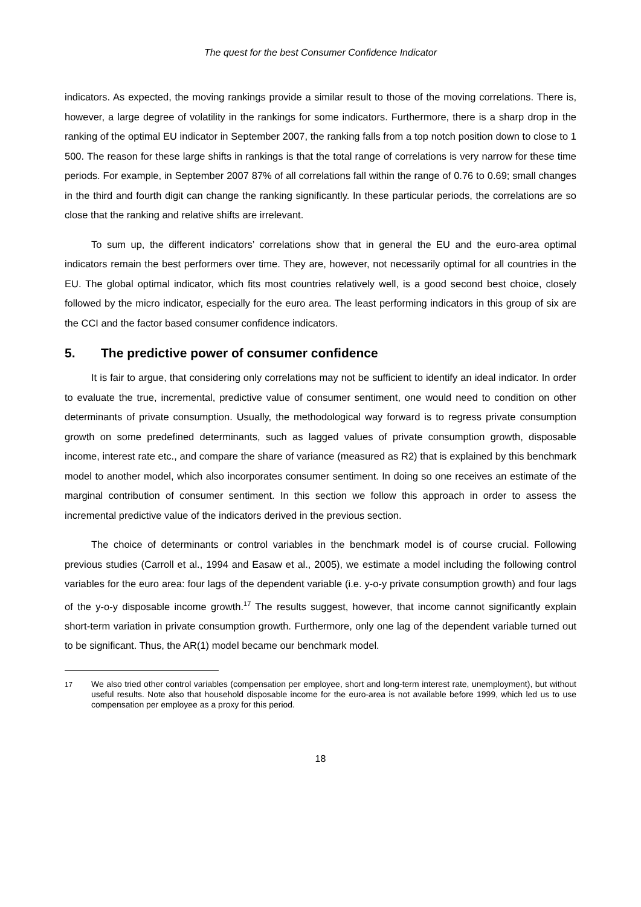The quest for the best Consumer Confidence Indicator
indicators. As expected, the moving rankings provide a similar result to those of the moving correlations. There is, however, a large degree of volatility in the rankings for some indicators. Furthermore, there is a sharp drop in the ranking of the optimal EU indicator in September 2007, the ranking falls from a top notch position down to close to 1 500. The reason for these large shifts in rankings is that the total range of correlations is very narrow for these time periods. For example, in September 2007 87% of all correlations fall within the range of 0.76 to 0.69; small changes in the third and fourth digit can change the ranking significantly. In these particular periods, the correlations are so close that the ranking and relative shifts are irrelevant.
To sum up, the different indicators’ correlations show that in general the EU and the euro-area optimal indicators remain the best performers over time. They are, however, not necessarily optimal for all countries in the EU. The global optimal indicator, which fits most countries relatively well, is a good second best choice, closely followed by the micro indicator, especially for the euro area. The least performing indicators in this group of six are the CCI and the factor based consumer confidence indicators.
5. The predictive power of consumer confidence
It is fair to argue, that considering only correlations may not be sufficient to identify an ideal indicator. In order to evaluate the true, incremental, predictive value of consumer sentiment, one would need to condition on other determinants of private consumption. Usually, the methodological way forward is to regress private consumption growth on some predefined determinants, such as lagged values of private consumption growth, disposable income, interest rate etc., and compare the share of variance (measured as R2) that is explained by this benchmark model to another model, which also incorporates consumer sentiment. In doing so one receives an estimate of the marginal contribution of consumer sentiment. In this section we follow this approach in order to assess the incremental predictive value of the indicators derived in the previous section.
The choice of determinants or control variables in the benchmark model is of course crucial. Following previous studies (Carroll et al., 1994 and Easaw et al., 2005), we estimate a model including the following control variables for the euro area: four lags of the dependent variable (i.e. y-o-y private consumption growth) and four lags of the y-o-y disposable income growth.<sup>17</sup> The results suggest, however, that income cannot significantly explain short-term variation in private consumption growth. Furthermore, only one lag of the dependent variable turned out to be significant. Thus, the AR(1) model became our benchmark model.
<sup>17</sup> We also tried other control variables (compensation per employee, short and long-term interest rate, unemployment), but without useful results. Note also that household disposable income for the euro-area is not available before 1999, which led us to use compensation per employee as a proxy for this period.
18